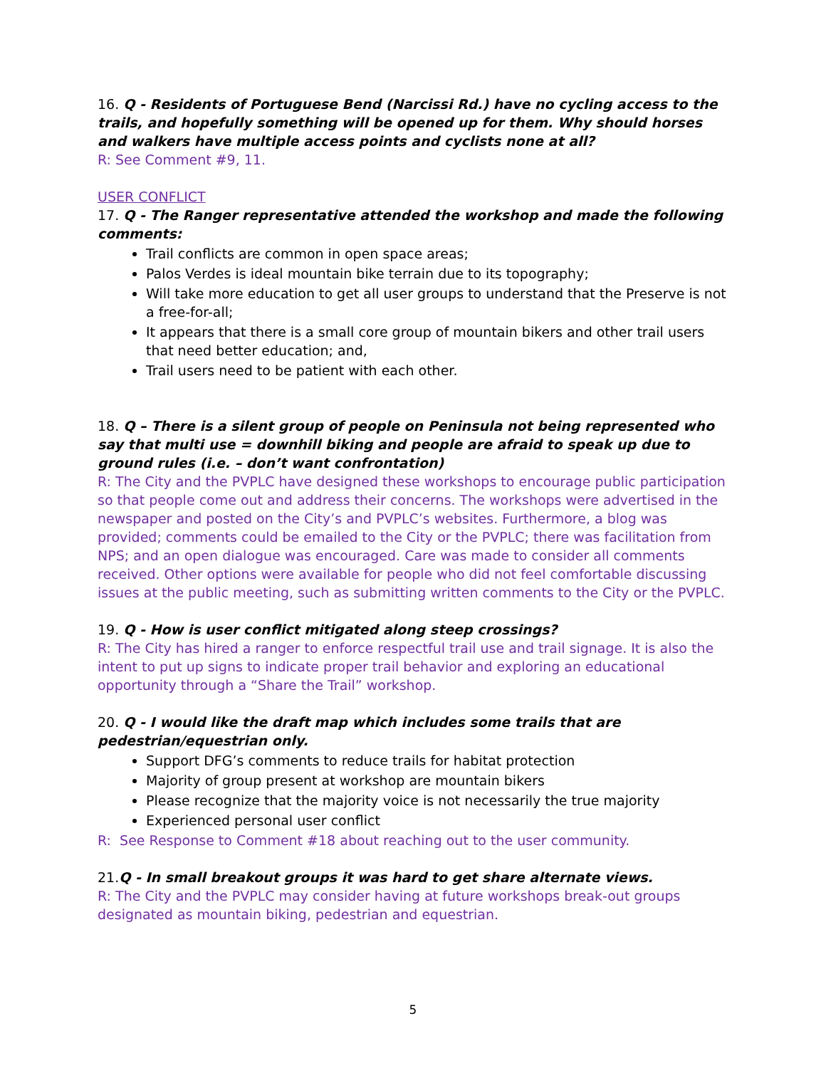16. Q - Residents of Portuguese Bend (Narcissi Rd.) have no cycling access to the trails, and hopefully something will be opened up for them. Why should horses and walkers have multiple access points and cyclists none at all?
R: See Comment #9, 11.
USER CONFLICT
17. Q - The Ranger representative attended the workshop and made the following comments:
Trail conflicts are common in open space areas;
Palos Verdes is ideal mountain bike terrain due to its topography;
Will take more education to get all user groups to understand that the Preserve is not a free-for-all;
It appears that there is a small core group of mountain bikers and other trail users that need better education; and,
Trail users need to be patient with each other.
18. Q – There is a silent group of people on Peninsula not being represented who say that multi use = downhill biking and people are afraid to speak up due to ground rules (i.e. – don’t want confrontation)
R: The City and the PVPLC have designed these workshops to encourage public participation so that people come out and address their concerns. The workshops were advertised in the newspaper and posted on the City’s and PVPLC’s websites. Furthermore, a blog was provided; comments could be emailed to the City or the PVPLC; there was facilitation from NPS; and an open dialogue was encouraged. Care was made to consider all comments received. Other options were available for people who did not feel comfortable discussing issues at the public meeting, such as submitting written comments to the City or the PVPLC.
19. Q - How is user conflict mitigated along steep crossings?
R: The City has hired a ranger to enforce respectful trail use and trail signage. It is also the intent to put up signs to indicate proper trail behavior and exploring an educational opportunity through a “Share the Trail” workshop.
20. Q - I would like the draft map which includes some trails that are
pedestrian/equestrian only.
Support DFG’s comments to reduce trails for habitat protection
Majority of group present at workshop are mountain bikers
Please recognize that the majority voice is not necessarily the true majority
Experienced personal user conflict
R: See Response to Comment #18 about reaching out to the user community.
21.Q - In small breakout groups it was hard to get share alternate views.
R: The City and the PVPLC may consider having at future workshops break-out groups designated as mountain biking, pedestrian and equestrian.
5